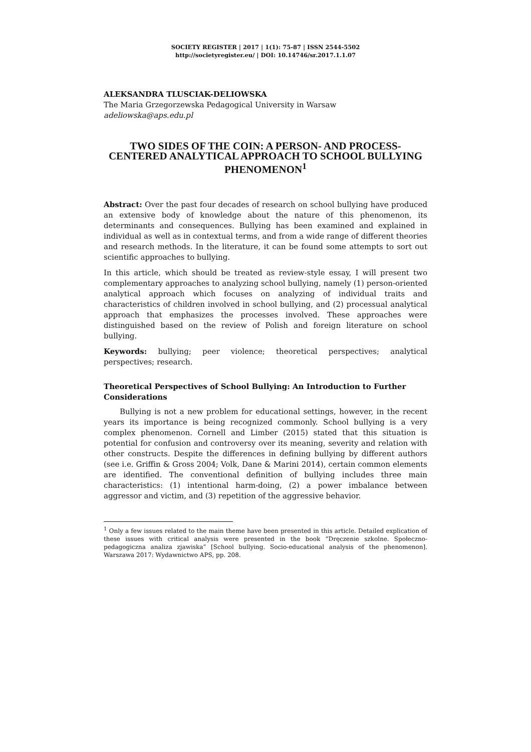SOCIETY REGISTER | 2017 | 1(1): 75-87 | ISSN 2544-5502
http://societyregister.eu/ | DOI: 10.14746/sr.2017.1.1.07
ALEKSANDRA TLUSCIAK-DELIOWSKA
The Maria Grzegorzewska Pedagogical University in Warsaw
adeliowska@aps.edu.pl
TWO SIDES OF THE COIN: A PERSON- AND PROCESS-CENTERED ANALYTICAL APPROACH TO SCHOOL BULLYING PHENOMENON<sup>1</sup>
Abstract: Over the past four decades of research on school bullying have produced an extensive body of knowledge about the nature of this phenomenon, its determinants and consequences. Bullying has been examined and explained in individual as well as in contextual terms, and from a wide range of different theories and research methods. In the literature, it can be found some attempts to sort out scientific approaches to bullying.
In this article, which should be treated as review-style essay, I will present two complementary approaches to analyzing school bullying, namely (1) person-oriented analytical approach which focuses on analyzing of individual traits and characteristics of children involved in school bullying, and (2) processual analytical approach that emphasizes the processes involved. These approaches were distinguished based on the review of Polish and foreign literature on school bullying.
Keywords: bullying; peer violence; theoretical perspectives; analytical perspectives; research.
Theoretical Perspectives of School Bullying: An Introduction to Further Considerations
Bullying is not a new problem for educational settings, however, in the recent years its importance is being recognized commonly. School bullying is a very complex phenomenon. Cornell and Limber (2015) stated that this situation is potential for confusion and controversy over its meaning, severity and relation with other constructs. Despite the differences in defining bullying by different authors (see i.e. Griffin & Gross 2004; Volk, Dane & Marini 2014), certain common elements are identified. The conventional definition of bullying includes three main characteristics: (1) intentional harm-doing, (2) a power imbalance between aggressor and victim, and (3) repetition of the aggressive behavior.
<sup>1</sup> Only a few issues related to the main theme have been presented in this article. Detailed explication of these issues with critical analysis were presented in the book “Dręczenie szkolne. Społeczno-pedagogiczna analiza zjawiska” [School bullying. Socio-educational analysis of the phenomenon]. Warszawa 2017: Wydawnictwo APS, pp. 208.